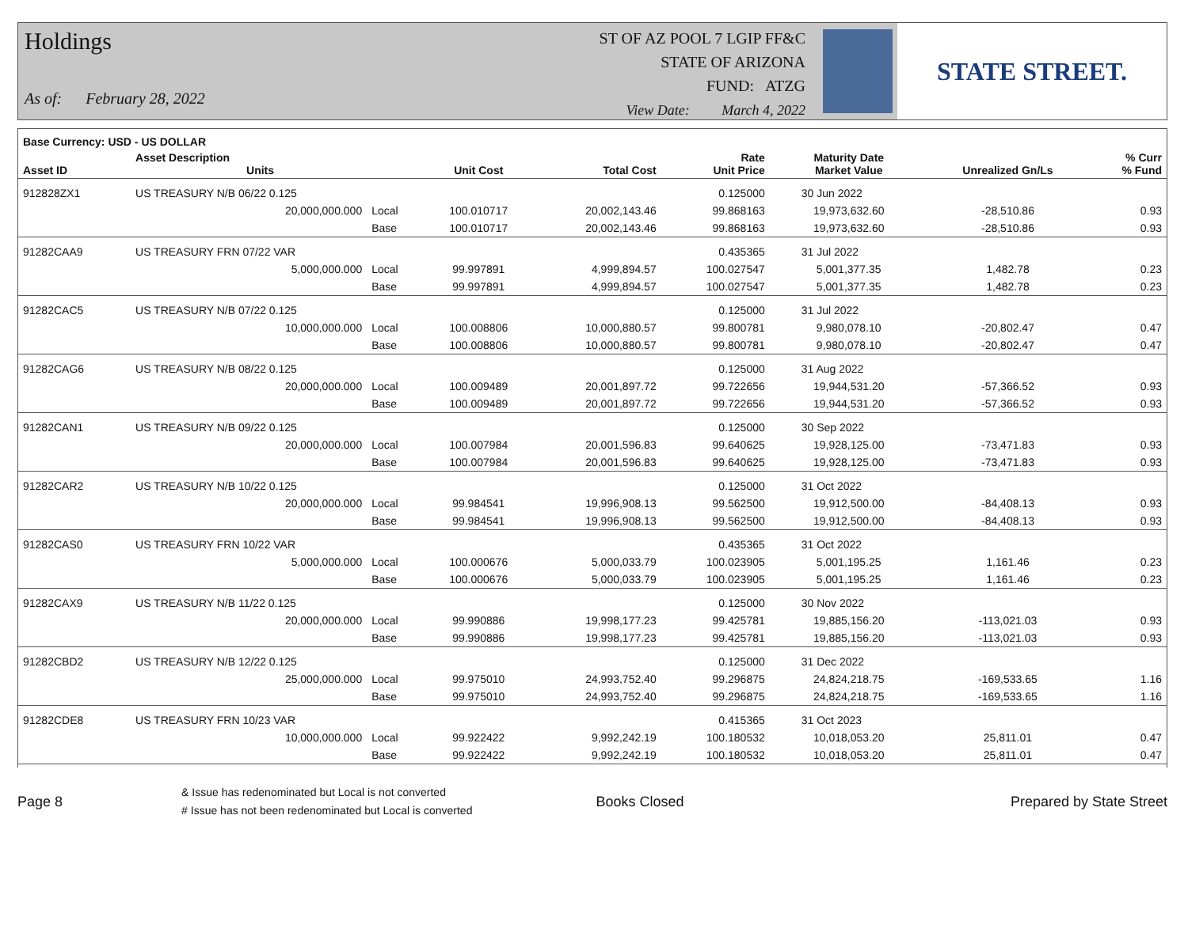Holdings
As of: February 28, 2022
ST OF AZ POOL 7 LGIP FF&C
STATE OF ARIZONA
FUND: ATZG
View Date: March 4, 2022
STATE STREET.
| Base Currency: USD - US DOLLAR | | | | | | | | |
| --- | --- | --- | --- | --- | --- | --- | --- | --- |
| Asset ID | Asset Description Units | | Unit Cost | Total Cost | Rate Unit Price | Maturity Date Market Value | Unrealized Gn/Ls | % Curr % Fund |
| 912828ZX1 | US TREASURY N/B 06/22 0.125 | | | | 0.125000 | 30 Jun 2022 | | |
| | 20,000,000.000 | Local | 100.010717 | 20,002,143.46 | 99.868163 | 19,973,632.60 | -28,510.86 | 0.93 |
| | | Base | 100.010717 | 20,002,143.46 | 99.868163 | 19,973,632.60 | -28,510.86 | 0.93 |
| 91282CAA9 | US TREASURY FRN 07/22 VAR | | | | 0.435365 | 31 Jul 2022 | | |
| | 5,000,000.000 | Local | 99.997891 | 4,999,894.57 | 100.027547 | 5,001,377.35 | 1,482.78 | 0.23 |
| | | Base | 99.997891 | 4,999,894.57 | 100.027547 | 5,001,377.35 | 1,482.78 | 0.23 |
| 91282CAC5 | US TREASURY N/B 07/22 0.125 | | | | 0.125000 | 31 Jul 2022 | | |
| | 10,000,000.000 | Local | 100.008806 | 10,000,880.57 | 99.800781 | 9,980,078.10 | -20,802.47 | 0.47 |
| | | Base | 100.008806 | 10,000,880.57 | 99.800781 | 9,980,078.10 | -20,802.47 | 0.47 |
| 91282CAG6 | US TREASURY N/B 08/22 0.125 | | | | 0.125000 | 31 Aug 2022 | | |
| | 20,000,000.000 | Local | 100.009489 | 20,001,897.72 | 99.722656 | 19,944,531.20 | -57,366.52 | 0.93 |
| | | Base | 100.009489 | 20,001,897.72 | 99.722656 | 19,944,531.20 | -57,366.52 | 0.93 |
| 91282CAN1 | US TREASURY N/B 09/22 0.125 | | | | 0.125000 | 30 Sep 2022 | | |
| | 20,000,000.000 | Local | 100.007984 | 20,001,596.83 | 99.640625 | 19,928,125.00 | -73,471.83 | 0.93 |
| | | Base | 100.007984 | 20,001,596.83 | 99.640625 | 19,928,125.00 | -73,471.83 | 0.93 |
| 91282CAR2 | US TREASURY N/B 10/22 0.125 | | | | 0.125000 | 31 Oct 2022 | | |
| | 20,000,000.000 | Local | 99.984541 | 19,996,908.13 | 99.562500 | 19,912,500.00 | -84,408.13 | 0.93 |
| | | Base | 99.984541 | 19,996,908.13 | 99.562500 | 19,912,500.00 | -84,408.13 | 0.93 |
| 91282CAS0 | US TREASURY FRN 10/22 VAR | | | | 0.435365 | 31 Oct 2022 | | |
| | 5,000,000.000 | Local | 100.000676 | 5,000,033.79 | 100.023905 | 5,001,195.25 | 1,161.46 | 0.23 |
| | | Base | 100.000676 | 5,000,033.79 | 100.023905 | 5,001,195.25 | 1,161.46 | 0.23 |
| 91282CAX9 | US TREASURY N/B 11/22 0.125 | | | | 0.125000 | 30 Nov 2022 | | |
| | 20,000,000.000 | Local | 99.990886 | 19,998,177.23 | 99.425781 | 19,885,156.20 | -113,021.03 | 0.93 |
| | | Base | 99.990886 | 19,998,177.23 | 99.425781 | 19,885,156.20 | -113,021.03 | 0.93 |
| 91282CBD2 | US TREASURY N/B 12/22 0.125 | | | | 0.125000 | 31 Dec 2022 | | |
| | 25,000,000.000 | Local | 99.975010 | 24,993,752.40 | 99.296875 | 24,824,218.75 | -169,533.65 | 1.16 |
| | | Base | 99.975010 | 24,993,752.40 | 99.296875 | 24,824,218.75 | -169,533.65 | 1.16 |
| 91282CDE8 | US TREASURY FRN 10/23 VAR | | | | 0.415365 | 31 Oct 2023 | | |
| | 10,000,000.000 | Local | 99.922422 | 9,992,242.19 | 100.180532 | 10,018,053.20 | 25,811.01 | 0.47 |
| | | Base | 99.922422 | 9,992,242.19 | 100.180532 | 10,018,053.20 | 25,811.01 | 0.47 |
Page 8
& Issue has redenominated but Local is not converted
# Issue has not been redenominated but Local is converted
Books Closed Prepared by State Street